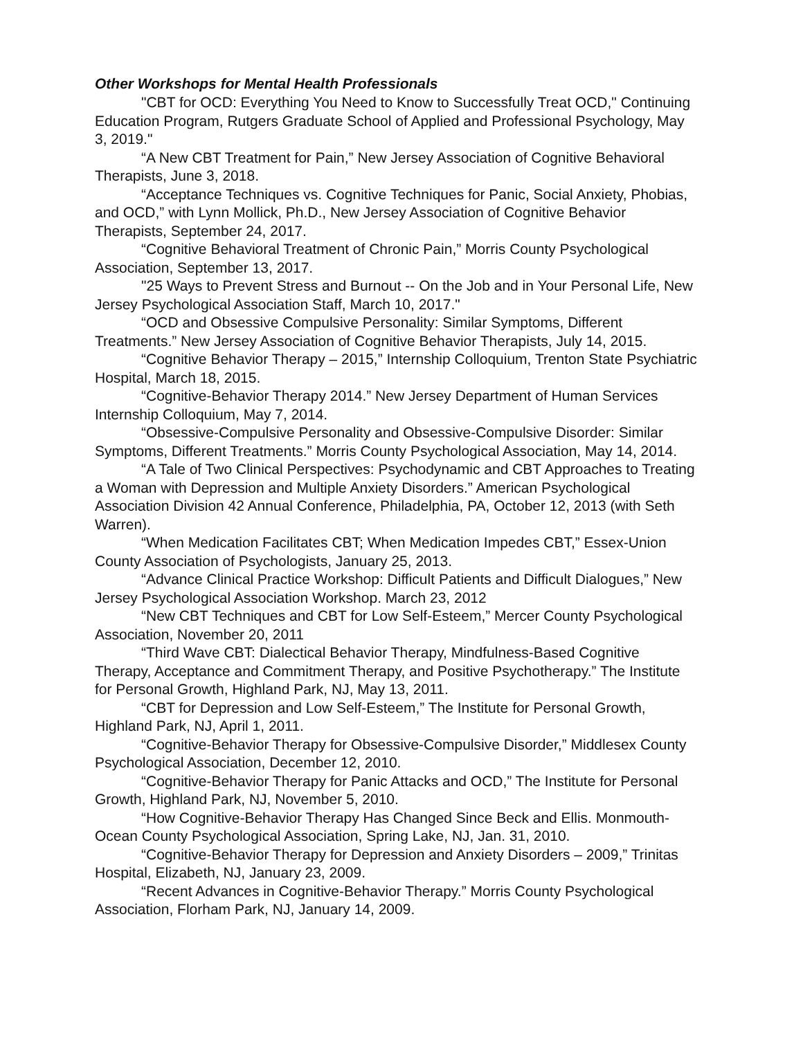Other Workshops for Mental Health Professionals
"CBT for OCD: Everything You Need to Know to Successfully Treat OCD," Continuing Education Program, Rutgers Graduate School of Applied and Professional Psychology, May 3, 2019."
“A New CBT Treatment for Pain,” New Jersey Association of Cognitive Behavioral Therapists, June 3, 2018.
“Acceptance Techniques vs. Cognitive Techniques for Panic, Social Anxiety, Phobias, and OCD,” with Lynn Mollick, Ph.D., New Jersey Association of Cognitive Behavior Therapists, September 24, 2017.
“Cognitive Behavioral Treatment of Chronic Pain,” Morris County Psychological Association, September 13, 2017.
"25 Ways to Prevent Stress and Burnout -- On the Job and in Your Personal Life, New Jersey Psychological Association Staff, March 10, 2017."
“OCD and Obsessive Compulsive Personality: Similar Symptoms, Different Treatments.” New Jersey Association of Cognitive Behavior Therapists, July 14, 2015.
“Cognitive Behavior Therapy – 2015,” Internship Colloquium, Trenton State Psychiatric Hospital, March 18, 2015.
“Cognitive-Behavior Therapy 2014.” New Jersey Department of Human Services Internship Colloquium, May 7, 2014.
“Obsessive-Compulsive Personality and Obsessive-Compulsive Disorder: Similar Symptoms, Different Treatments.” Morris County Psychological Association, May 14, 2014.
“A Tale of Two Clinical Perspectives: Psychodynamic and CBT Approaches to Treating a Woman with Depression and Multiple Anxiety Disorders.” American Psychological Association Division 42 Annual Conference, Philadelphia, PA, October 12, 2013 (with Seth Warren).
“When Medication Facilitates CBT; When Medication Impedes CBT,” Essex-Union County Association of Psychologists, January 25, 2013.
“Advance Clinical Practice Workshop: Difficult Patients and Difficult Dialogues,” New Jersey Psychological Association Workshop. March 23, 2012
“New CBT Techniques and CBT for Low Self-Esteem,” Mercer County Psychological Association, November 20, 2011
“Third Wave CBT: Dialectical Behavior Therapy, Mindfulness-Based Cognitive Therapy, Acceptance and Commitment Therapy, and Positive Psychotherapy.” The Institute for Personal Growth, Highland Park, NJ, May 13, 2011.
“CBT for Depression and Low Self-Esteem,” The Institute for Personal Growth, Highland Park, NJ, April 1, 2011.
“Cognitive-Behavior Therapy for Obsessive-Compulsive Disorder,” Middlesex County Psychological Association, December 12, 2010.
“Cognitive-Behavior Therapy for Panic Attacks and OCD,” The Institute for Personal Growth, Highland Park, NJ, November 5, 2010.
“How Cognitive-Behavior Therapy Has Changed Since Beck and Ellis. Monmouth-Ocean County Psychological Association, Spring Lake, NJ, Jan. 31, 2010.
“Cognitive-Behavior Therapy for Depression and Anxiety Disorders – 2009,” Trinitas Hospital, Elizabeth, NJ, January 23, 2009.
“Recent Advances in Cognitive-Behavior Therapy.” Morris County Psychological Association, Florham Park, NJ, January 14, 2009.